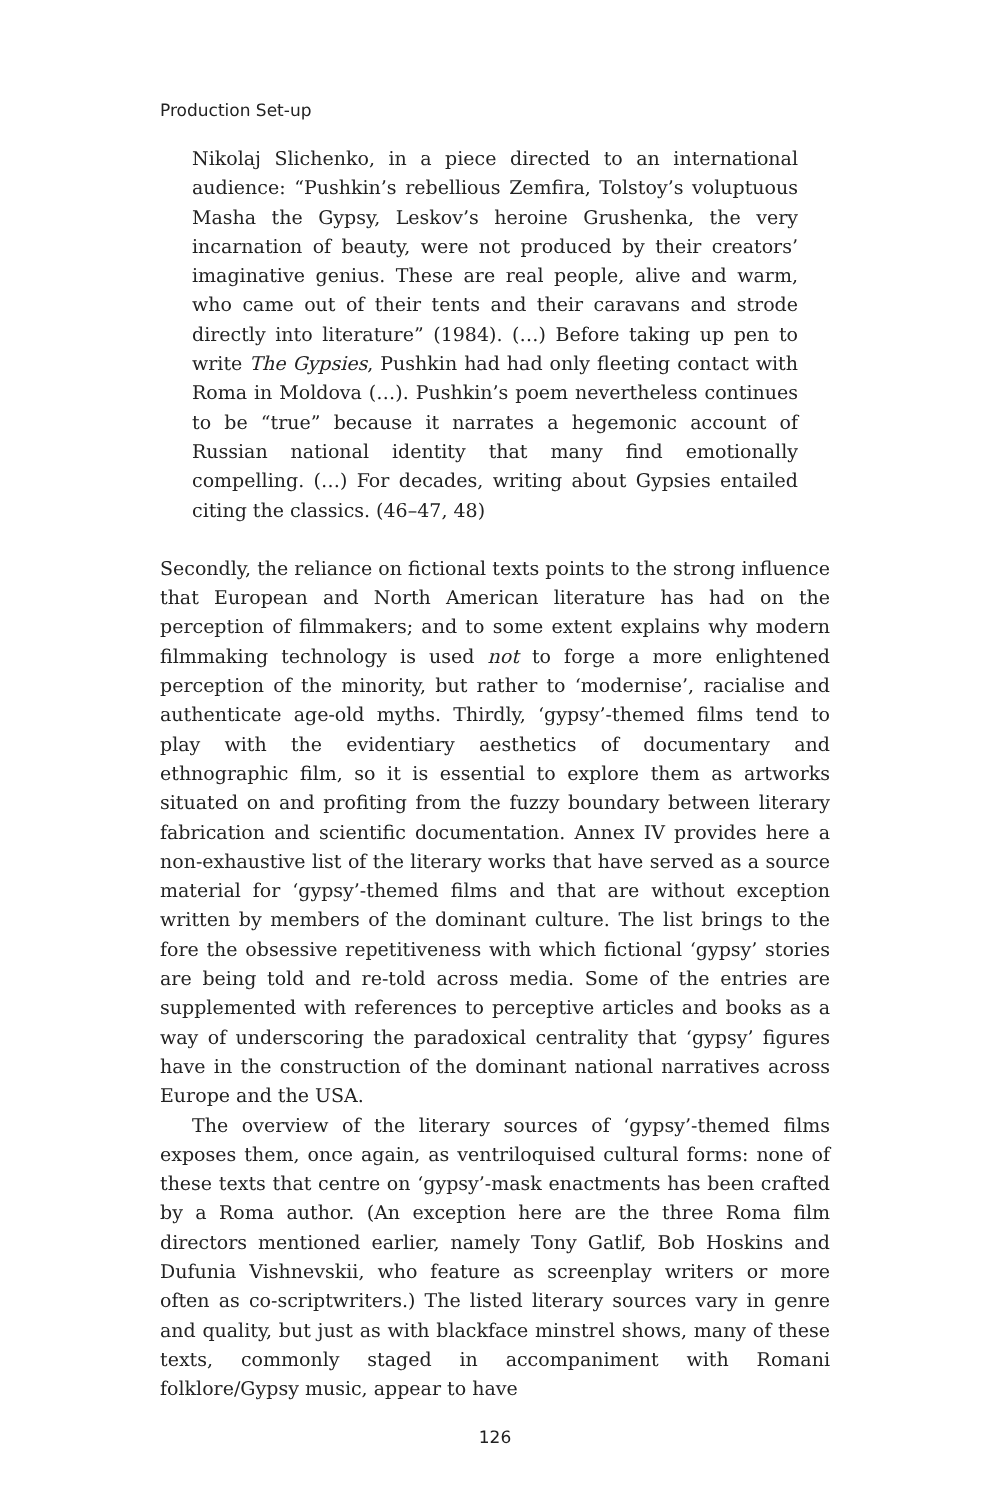Production Set-up
Nikolaj Slichenko, in a piece directed to an international audience: “Pushkin’s rebellious Zemfira, Tolstoy’s voluptuous Masha the Gypsy, Leskov’s heroine Grushenka, the very incarnation of beauty, were not produced by their creators’ imaginative genius. These are real people, alive and warm, who came out of their tents and their caravans and strode directly into literature” (1984). (…) Before taking up pen to write The Gypsies, Pushkin had had only fleeting contact with Roma in Moldova (…). Pushkin’s poem nevertheless continues to be “true” because it narrates a hegemonic account of Russian national identity that many find emotionally compelling. (…) For decades, writing about Gypsies entailed citing the classics. (46–47, 48)
Secondly, the reliance on fictional texts points to the strong influence that European and North American literature has had on the perception of filmmakers; and to some extent explains why modern filmmaking technology is used not to forge a more enlightened perception of the minority, but rather to ‘modernise’, racialise and authenticate age-old myths. Thirdly, ‘gypsy’-themed films tend to play with the evidentiary aesthetics of documentary and ethnographic film, so it is essential to explore them as artworks situated on and profiting from the fuzzy boundary between literary fabrication and scientific documentation. Annex IV provides here a non-exhaustive list of the literary works that have served as a source material for ‘gypsy’-themed films and that are without exception written by members of the dominant culture. The list brings to the fore the obsessive repetitiveness with which fictional ‘gypsy’ stories are being told and re-told across media. Some of the entries are supplemented with references to perceptive articles and books as a way of underscoring the paradoxical centrality that ‘gypsy’ figures have in the construction of the dominant national narratives across Europe and the USA.
The overview of the literary sources of ‘gypsy’-themed films exposes them, once again, as ventriloquised cultural forms: none of these texts that centre on ‘gypsy’-mask enactments has been crafted by a Roma author. (An exception here are the three Roma film directors mentioned earlier, namely Tony Gatlif, Bob Hoskins and Dufunia Vishnevskii, who feature as screenplay writers or more often as co-scriptwriters.) The listed literary sources vary in genre and quality, but just as with blackface minstrel shows, many of these texts, commonly staged in accompaniment with Romani folklore/Gypsy music, appear to have
126